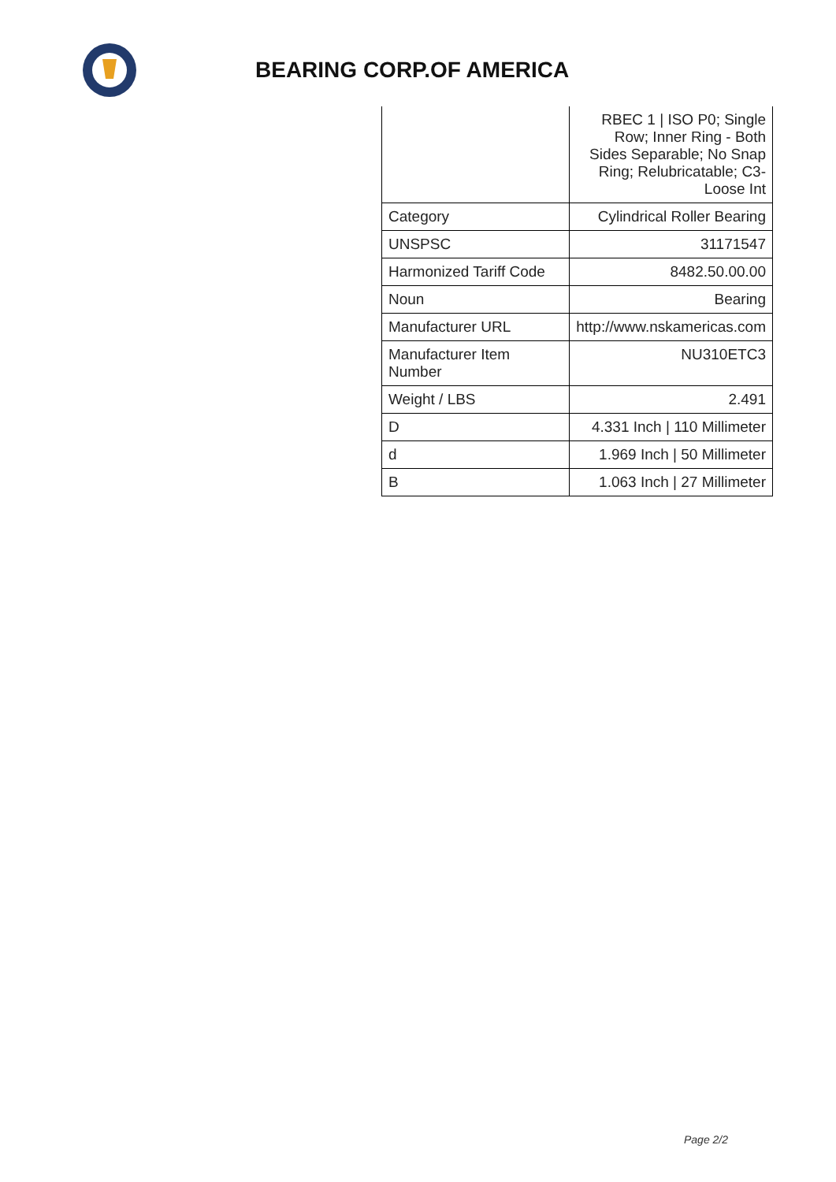BEARING CORP.OF AMERICA
| | RBEC 1 / ISO P0; Single Row; Inner Ring - Both Sides Separable; No Snap Ring; Relubricatable; C3-Loose Int |
| Category | Cylindrical Roller Bearing |
| UNSPSC | 31171547 |
| Harmonized Tariff Code | 8482.50.00.00 |
| Noun | Bearing |
| Manufacturer URL | http://www.nskamericas.com |
| Manufacturer Item Number | NU310ETC3 |
| Weight / LBS | 2.491 |
| D | 4.331 Inch / 110 Millimeter |
| d | 1.969 Inch / 50 Millimeter |
| B | 1.063 Inch / 27 Millimeter |
Page 2/2